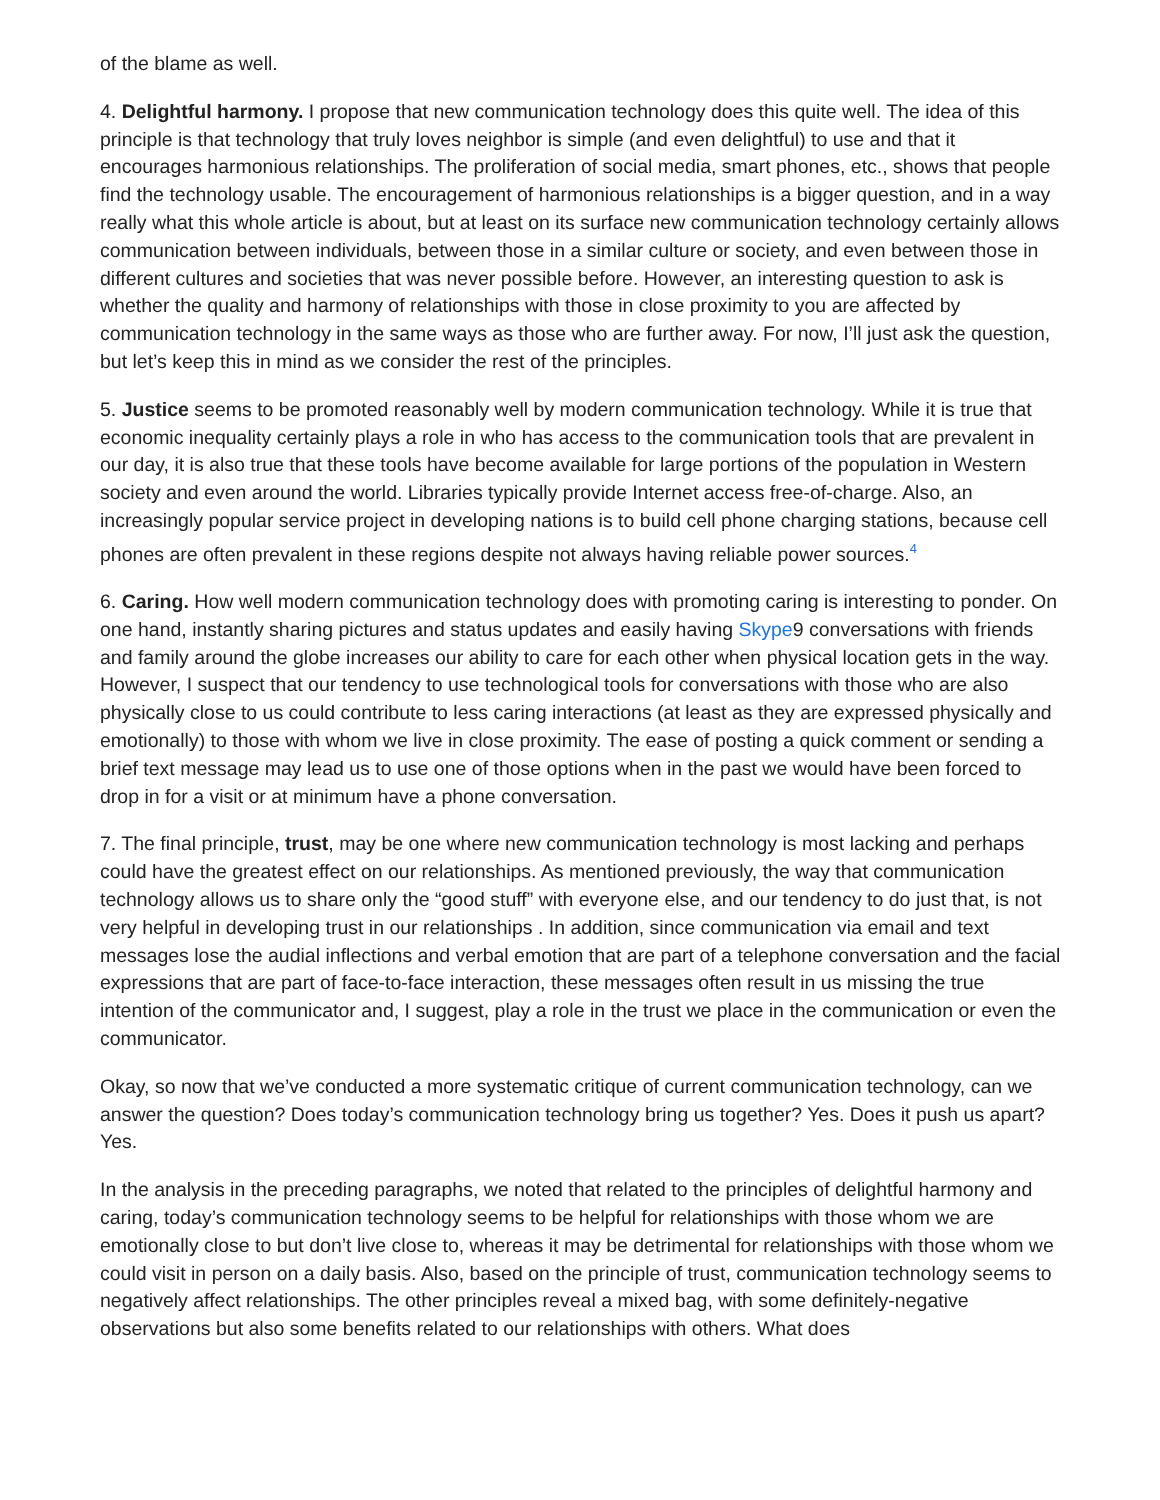of the blame as well.
4. Delightful harmony. I propose that new communication technology does this quite well. The idea of this principle is that technology that truly loves neighbor is simple (and even delightful) to use and that it encourages harmonious relationships. The proliferation of social media, smart phones, etc., shows that people find the technology usable. The encouragement of harmonious relationships is a bigger question, and in a way really what this whole article is about, but at least on its surface new communication technology certainly allows communication between individuals, between those in a similar culture or society, and even between those in different cultures and societies that was never possible before. However, an interesting question to ask is whether the quality and harmony of relationships with those in close proximity to you are affected by communication technology in the same ways as those who are further away. For now, I’ll just ask the question, but let’s keep this in mind as we consider the rest of the principles.
5. Justice seems to be promoted reasonably well by modern communication technology. While it is true that economic inequality certainly plays a role in who has access to the communication tools that are prevalent in our day, it is also true that these tools have become available for large portions of the population in Western society and even around the world. Libraries typically provide Internet access free-of-charge. Also, an increasingly popular service project in developing nations is to build cell phone charging stations, because cell phones are often prevalent in these regions despite not always having reliable power sources.<sup>4</sup>
6. Caring. How well modern communication technology does with promoting caring is interesting to ponder. On one hand, instantly sharing pictures and status updates and easily having Skype9 conversations with friends and family around the globe increases our ability to care for each other when physical location gets in the way. However, I suspect that our tendency to use technological tools for conversations with those who are also physically close to us could contribute to less caring interactions (at least as they are expressed physically and emotionally) to those with whom we live in close proximity. The ease of posting a quick comment or sending a brief text message may lead us to use one of those options when in the past we would have been forced to drop in for a visit or at minimum have a phone conversation.
7. The final principle, trust, may be one where new communication technology is most lacking and perhaps could have the greatest effect on our relationships. As mentioned previously, the way that communication technology allows us to share only the “good stuff” with everyone else, and our tendency to do just that, is not very helpful in developing trust in our relationships . In addition, since communication via email and text messages lose the audial inflections and verbal emotion that are part of a telephone conversation and the facial expressions that are part of face-to-face interaction, these messages often result in us missing the true intention of the communicator and, I suggest, play a role in the trust we place in the communication or even the communicator.
Okay, so now that we’ve conducted a more systematic critique of current communication technology, can we answer the question? Does today’s communication technology bring us together? Yes. Does it push us apart? Yes.
In the analysis in the preceding paragraphs, we noted that related to the principles of delightful harmony and caring, today’s communication technology seems to be helpful for relationships with those whom we are emotionally close to but don’t live close to, whereas it may be detrimental for relationships with those whom we could visit in person on a daily basis. Also, based on the principle of trust, communication technology seems to negatively affect relationships. The other principles reveal a mixed bag, with some definitely-negative observations but also some benefits related to our relationships with others. What does